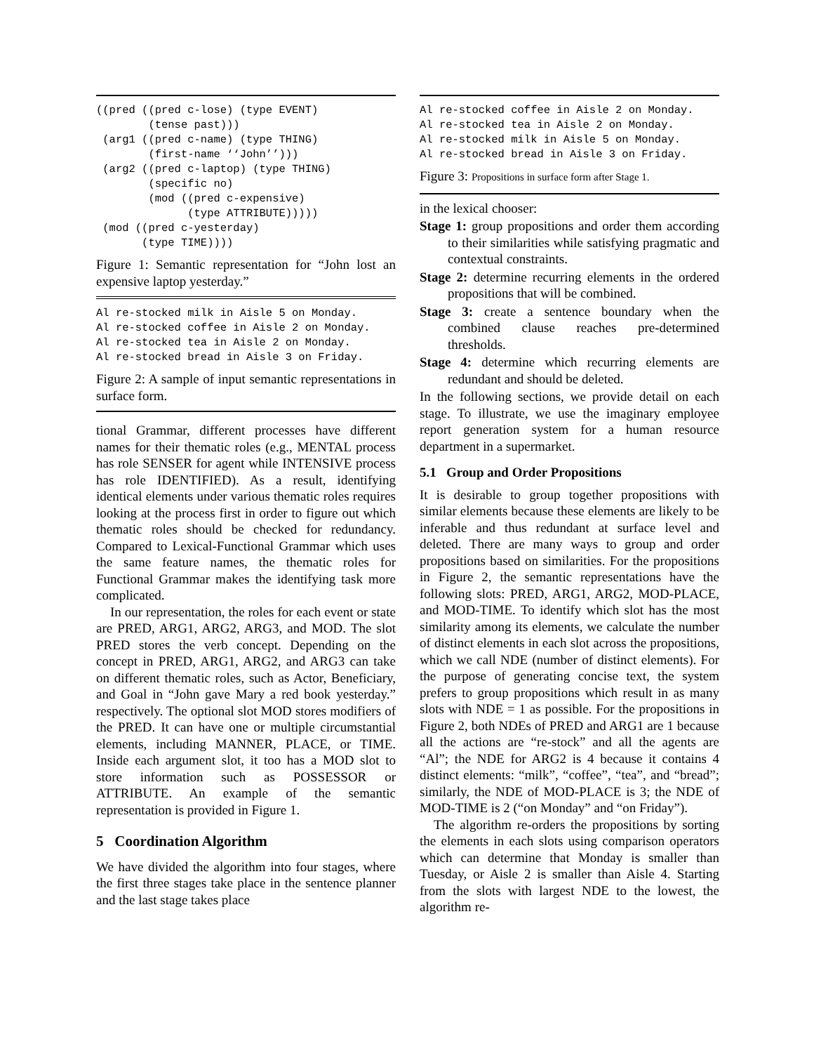((pred ((pred c-lose) (type EVENT)
        (tense past)))
 (arg1 ((pred c-name) (type THING)
        (first-name ‘‘John’’)))
 (arg2 ((pred c-laptop) (type THING)
        (specific no)
        (mod ((pred c-expensive)
              (type ATTRIBUTE)))))
 (mod ((pred c-yesterday)
       (type TIME))))
Figure 1: Semantic representation for “John lost an expensive laptop yesterday.”
Al re-stocked milk in Aisle 5 on Monday.
Al re-stocked coffee in Aisle 2 on Monday.
Al re-stocked tea in Aisle 2 on Monday.
Al re-stocked bread in Aisle 3 on Friday.
Figure 2: A sample of input semantic representations in surface form.
tional Grammar, different processes have different names for their thematic roles (e.g., MENTAL process has role SENSER for agent while INTENSIVE process has role IDENTIFIED). As a result, identifying identical elements under various thematic roles requires looking at the process first in order to figure out which thematic roles should be checked for redundancy. Compared to Lexical-Functional Grammar which uses the same feature names, the thematic roles for Functional Grammar makes the identifying task more complicated.
In our representation, the roles for each event or state are PRED, ARG1, ARG2, ARG3, and MOD. The slot PRED stores the verb concept. Depending on the concept in PRED, ARG1, ARG2, and ARG3 can take on different thematic roles, such as Actor, Beneficiary, and Goal in “John gave Mary a red book yesterday.” respectively. The optional slot MOD stores modifiers of the PRED. It can have one or multiple circumstantial elements, including MANNER, PLACE, or TIME. Inside each argument slot, it too has a MOD slot to store information such as POSSESSOR or ATTRIBUTE. An example of the semantic representation is provided in Figure 1.
5 Coordination Algorithm
We have divided the algorithm into four stages, where the first three stages take place in the sentence planner and the last stage takes place
Al re-stocked coffee in Aisle 2 on Monday.
Al re-stocked tea in Aisle 2 on Monday.
Al re-stocked milk in Aisle 5 on Monday.
Al re-stocked bread in Aisle 3 on Friday.
Figure 3: Propositions in surface form after Stage 1.
in the lexical chooser:
Stage 1: group propositions and order them according to their similarities while satisfying pragmatic and contextual constraints.
Stage 2: determine recurring elements in the ordered propositions that will be combined.
Stage 3: create a sentence boundary when the combined clause reaches pre-determined thresholds.
Stage 4: determine which recurring elements are redundant and should be deleted.
In the following sections, we provide detail on each stage. To illustrate, we use the imaginary employee report generation system for a human resource department in a supermarket.
5.1 Group and Order Propositions
It is desirable to group together propositions with similar elements because these elements are likely to be inferable and thus redundant at surface level and deleted. There are many ways to group and order propositions based on similarities. For the propositions in Figure 2, the semantic representations have the following slots: PRED, ARG1, ARG2, MOD-PLACE, and MOD-TIME. To identify which slot has the most similarity among its elements, we calculate the number of distinct elements in each slot across the propositions, which we call NDE (number of distinct elements). For the purpose of generating concise text, the system prefers to group propositions which result in as many slots with NDE = 1 as possible. For the propositions in Figure 2, both NDEs of PRED and ARG1 are 1 because all the actions are “re-stock” and all the agents are “Al”; the NDE for ARG2 is 4 because it contains 4 distinct elements: “milk”, “coffee”, “tea”, and “bread”; similarly, the NDE of MOD-PLACE is 3; the NDE of MOD-TIME is 2 (“on Monday” and “on Friday”).
The algorithm re-orders the propositions by sorting the elements in each slots using comparison operators which can determine that Monday is smaller than Tuesday, or Aisle 2 is smaller than Aisle 4. Starting from the slots with largest NDE to the lowest, the algorithm re-